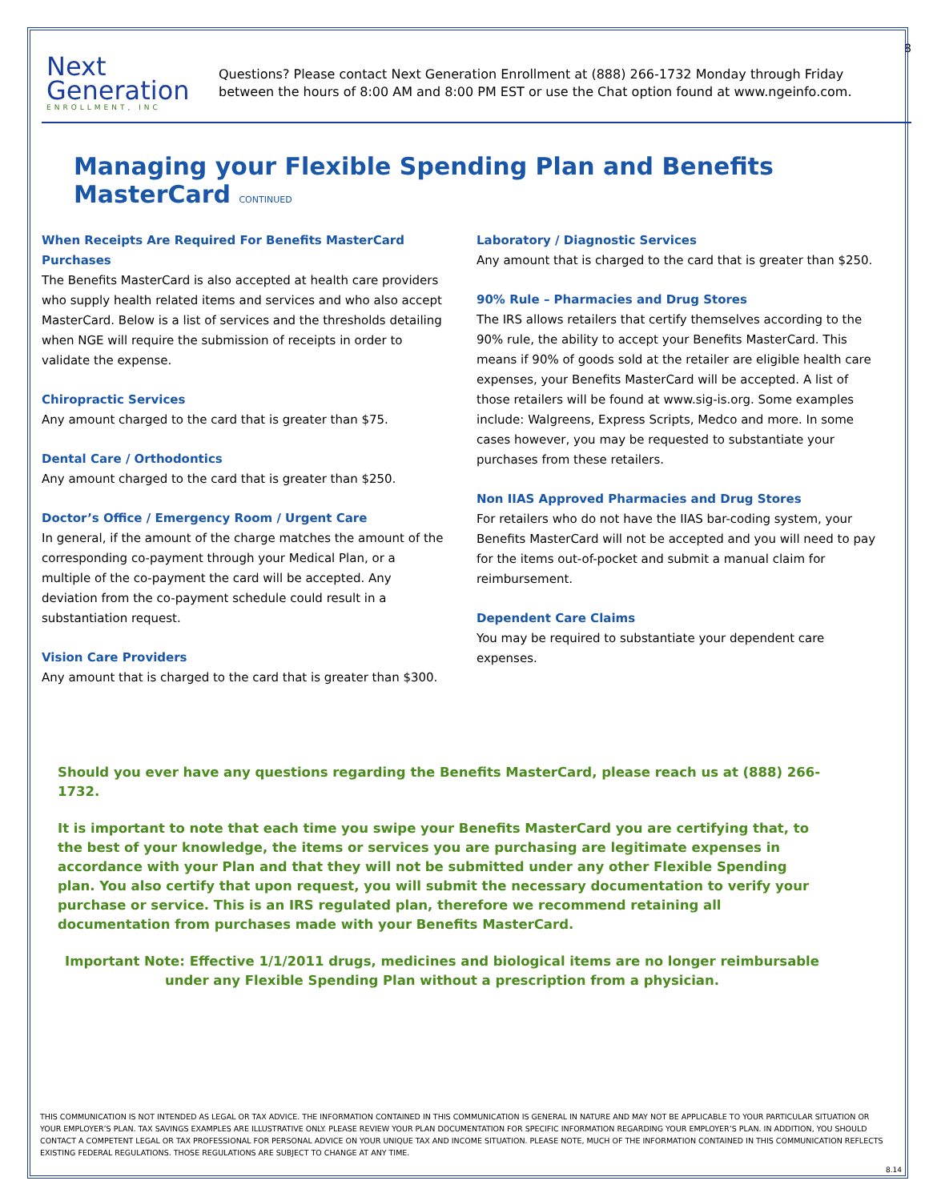8
Next
Generation
ENROLLMENT, INC
Questions? Please contact Next Generation Enrollment at (888) 266-1732 Monday through Friday
between the hours of 8:00 AM and 8:00 PM EST or use the Chat option found at www.ngeinfo.com.
Managing your Flexible Spending Plan and Benefits MasterCard CONTINUED
When Receipts Are Required For Benefits MasterCard Purchases
The Benefits MasterCard is also accepted at health care providers who supply health related items and services and who also accept MasterCard. Below is a list of services and the thresholds detailing when NGE will require the submission of receipts in order to validate the expense.
Chiropractic Services
Any amount charged to the card that is greater than $75.
Dental Care / Orthodontics
Any amount charged to the card that is greater than $250.
Doctor’s Office / Emergency Room / Urgent Care
In general, if the amount of the charge matches the amount of the corresponding co-payment through your Medical Plan, or a multiple of the co-payment the card will be accepted. Any deviation from the co-payment schedule could result in a substantiation request.
Vision Care Providers
Any amount that is charged to the card that is greater than $300.
Laboratory / Diagnostic Services
Any amount that is charged to the card that is greater than $250.
90% Rule – Pharmacies and Drug Stores
The IRS allows retailers that certify themselves according to the 90% rule, the ability to accept your Benefits MasterCard. This means if 90% of goods sold at the retailer are eligible health care expenses, your Benefits MasterCard will be accepted. A list of those retailers will be found at www.sig-is.org. Some examples include: Walgreens, Express Scripts, Medco and more. In some cases however, you may be requested to substantiate your purchases from these retailers.
Non IIAS Approved Pharmacies and Drug Stores
For retailers who do not have the IIAS bar-coding system, your Benefits MasterCard will not be accepted and you will need to pay for the items out-of-pocket and submit a manual claim for reimbursement.
Dependent Care Claims
You may be required to substantiate your dependent care expenses.
Should you ever have any questions regarding the Benefits MasterCard, please reach us at (888) 266-1732.
It is important to note that each time you swipe your Benefits MasterCard you are certifying that, to the best of your knowledge, the items or services you are purchasing are legitimate expenses in accordance with your Plan and that they will not be submitted under any other Flexible Spending plan. You also certify that upon request, you will submit the necessary documentation to verify your purchase or service. This is an IRS regulated plan, therefore we recommend retaining all documentation from purchases made with your Benefits MasterCard.
Important Note: Effective 1/1/2011 drugs, medicines and biological items are no longer reimbursable under any Flexible Spending Plan without a prescription from a physician.
THIS COMMUNICATION IS NOT INTENDED AS LEGAL OR TAX ADVICE. THE INFORMATION CONTAINED IN THIS COMMUNICATION IS GENERAL IN NATURE AND MAY NOT BE APPLICABLE TO YOUR PARTICULAR SITUATION OR YOUR EMPLOYER’S PLAN. TAX SAVINGS EXAMPLES ARE ILLUSTRATIVE ONLY. PLEASE REVIEW YOUR PLAN DOCUMENTATION FOR SPECIFIC INFORMATION REGARDING YOUR EMPLOYER’S PLAN. IN ADDITION, YOU SHOULD CONTACT A COMPETENT LEGAL OR TAX PROFESSIONAL FOR PERSONAL ADVICE ON YOUR UNIQUE TAX AND INCOME SITUATION. PLEASE NOTE, MUCH OF THE INFORMATION CONTAINED IN THIS COMMUNICATION REFLECTS EXISTING FEDERAL REGULATIONS. THOSE REGULATIONS ARE SUBJECT TO CHANGE AT ANY TIME.
8.14